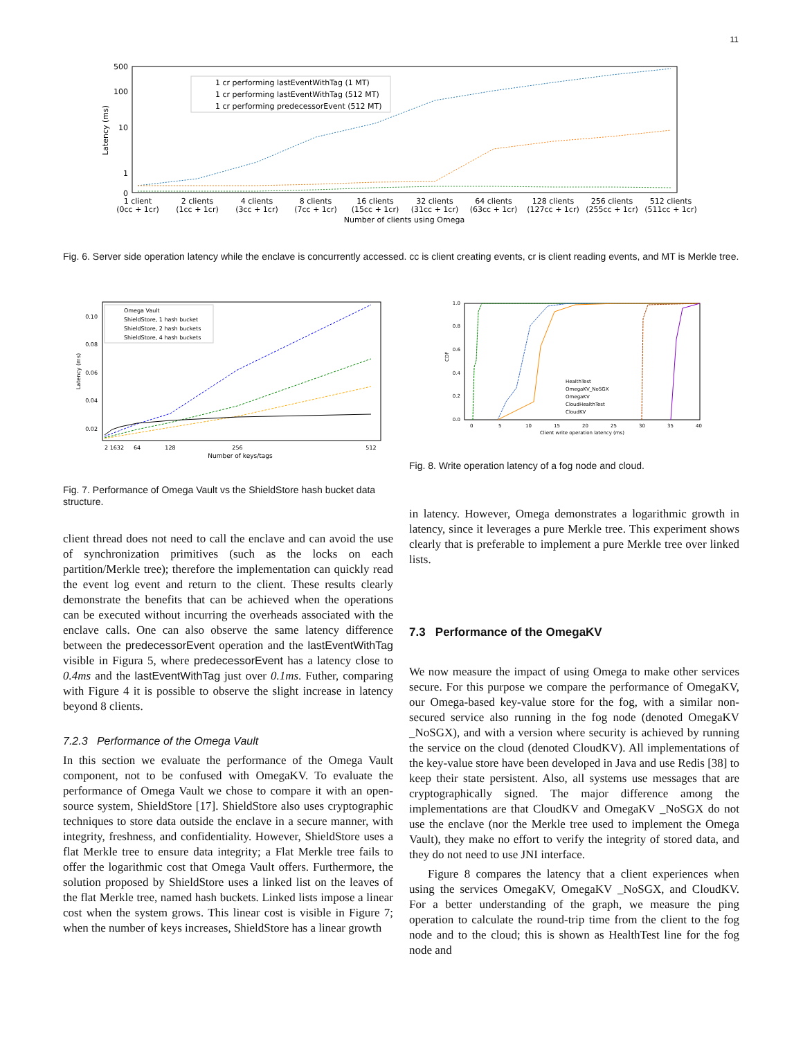11
500
100
10
1
0
Latency (ms)
1 cr performing lastEventWithTag (1 MT)
1 cr performing lastEventWithTag (512 MT)
1 cr performing predecessorEvent (512 MT)
1 client
(0cc + 1cr)
2 clients
(1cc + 1cr)
4 clients
(3cc + 1cr)
8 clients
(7cc + 1cr)
16 clients
(15cc + 1cr)
32 clients
(31cc + 1cr)
64 clients
(63cc + 1cr)
128 clients
(127cc + 1cr)
256 clients
(255cc + 1cr)
512 clients
(511cc + 1cr)
Number of clients using Omega
Fig. 6. Server side operation latency while the enclave is concurrently accessed. cc is client creating events, cr is client reading events, and MT is Merkle tree.
0.10
0.08
0.06
0.04
0.02
Latency (ms)
Omega Vault
ShieldStore, 1 hash bucket
ShieldStore, 2 hash buckets
ShieldStore, 4 hash buckets
2 1632
64
128
256
512
Number of keys/tags
Fig. 7. Performance of Omega Vault vs the ShieldStore hash bucket data structure.
1.0
0.8
0.6
0.4
0.2
0.0
CDF
HealthTest
OmegaKV_NoSGX
OmegaKV
CloudHealthTest
CloudKV
0
5
10
15
20
25
30
35
40
Client write operation latency (ms)
Fig. 8. Write operation latency of a fog node and cloud.
client thread does not need to call the enclave and can avoid the use of synchronization primitives (such as the locks on each partition/Merkle tree); therefore the implementation can quickly read the event log event and return to the client. These results clearly demonstrate the benefits that can be achieved when the operations can be executed without incurring the overheads associated with the enclave calls. One can also observe the same latency difference between the predecessorEvent operation and the lastEventWithTag visible in Figura 5, where predecessorEvent has a latency close to 0.4ms and the lastEventWithTag just over 0.1ms. Futher, comparing with Figure 4 it is possible to observe the slight increase in latency beyond 8 clients.
7.2.3 Performance of the Omega Vault
In this section we evaluate the performance of the Omega Vault component, not to be confused with OmegaKV. To evaluate the performance of Omega Vault we chose to compare it with an open-source system, ShieldStore [17]. ShieldStore also uses cryptographic techniques to store data outside the enclave in a secure manner, with integrity, freshness, and confidentiality. However, ShieldStore uses a flat Merkle tree to ensure data integrity; a Flat Merkle tree fails to offer the logarithmic cost that Omega Vault offers. Furthermore, the solution proposed by ShieldStore uses a linked list on the leaves of the flat Merkle tree, named hash buckets. Linked lists impose a linear cost when the system grows. This linear cost is visible in Figure 7; when the number of keys increases, ShieldStore has a linear growth
in latency. However, Omega demonstrates a logarithmic growth in latency, since it leverages a pure Merkle tree. This experiment shows clearly that is preferable to implement a pure Merkle tree over linked lists.
7.3 Performance of the OmegaKV
We now measure the impact of using Omega to make other services secure. For this purpose we compare the performance of OmegaKV, our Omega-based key-value store for the fog, with a similar non-secured service also running in the fog node (denoted OmegaKV _NoSGX), and with a version where security is achieved by running the service on the cloud (denoted CloudKV). All implementations of the key-value store have been developed in Java and use Redis [38] to keep their state persistent. Also, all systems use messages that are cryptographically signed. The major difference among the implementations are that CloudKV and OmegaKV _NoSGX do not use the enclave (nor the Merkle tree used to implement the Omega Vault), they make no effort to verify the integrity of stored data, and they do not need to use JNI interface.
Figure 8 compares the latency that a client experiences when using the services OmegaKV, OmegaKV _NoSGX, and CloudKV. For a better understanding of the graph, we measure the ping operation to calculate the round-trip time from the client to the fog node and to the cloud; this is shown as HealthTest line for the fog node and